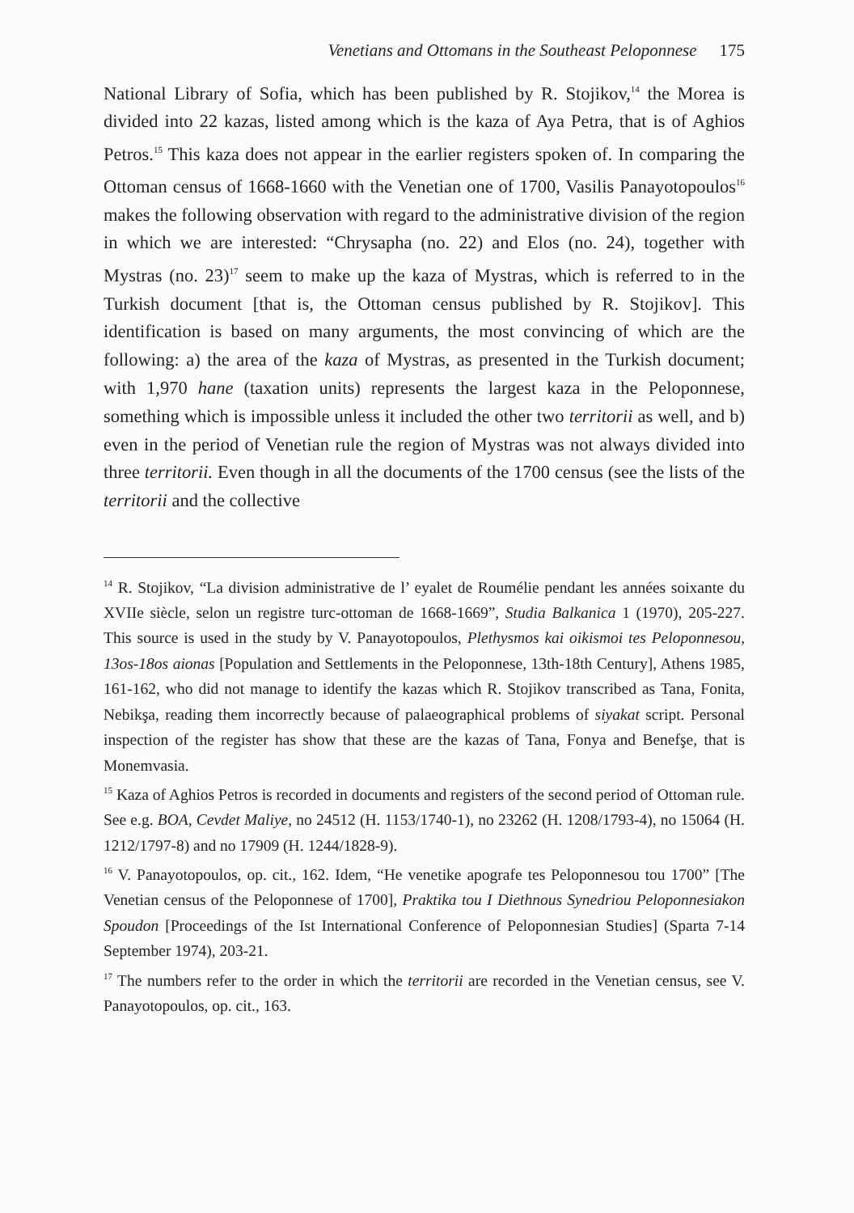Venetians and Ottomans in the Southeast Peloponnese 175
National Library of Sofia, which has been published by R. Stojikov,<sup>14</sup> the Morea is divided into 22 kazas, listed among which is the kaza of Aya Petra, that is of Aghios Petros.<sup>15</sup> This kaza does not appear in the earlier registers spoken of. In comparing the Ottoman census of 1668-1660 with the Venetian one of 1700, Vasilis Panayotopoulos<sup>16</sup> makes the following observation with regard to the administrative division of the region in which we are interested: “Chrysapha (no. 22) and Elos (no. 24), together with Mystras (no. 23)<sup>17</sup> seem to make up the kaza of Mystras, which is referred to in the Turkish document [that is, the Ottoman census published by R. Stojikov]. This identification is based on many arguments, the most convincing of which are the following: a) the area of the kaza of Mystras, as presented in the Turkish document; with 1,970 hane (taxation units) represents the largest kaza in the Peloponnese, something which is impossible unless it included the other two territorii as well, and b) even in the period of Venetian rule the region of Mystras was not always divided into three territorii. Even though in all the documents of the 1700 census (see the lists of the territorii and the collective
<sup>14</sup> R. Stojikov, “La division administrative de l’ eyalet de Roumélie pendant les années soixante du XVIIe siècle, selon un registre turc-ottoman de 1668-1669”, Studia Balkanica 1 (1970), 205-227. This source is used in the study by V. Panayotopoulos, Plethysmos kai oikismoi tes Peloponnesou, 13os-18os aionas [Population and Settlements in the Peloponnese, 13th-18th Century], Athens 1985, 161-162, who did not manage to identify the kazas which R. Stojikov transcribed as Tana, Fonita, Nebikşa, reading them incorrectly because of palaeographical problems of siyakat script. Personal inspection of the register has show that these are the kazas of Tana, Fonya and Benefşe, that is Monemvasia.
<sup>15</sup> Kaza of Aghios Petros is recorded in documents and registers of the second period of Ottoman rule. See e.g. BOA, Cevdet Maliye, no 24512 (H. 1153/1740-1), no 23262 (H. 1208/1793-4), no 15064 (H. 1212/1797-8) and no 17909 (H. 1244/1828-9).
<sup>16</sup> V. Panayotopoulos, op. cit., 162. Idem, “He venetike apografe tes Peloponnesou tou 1700” [The Venetian census of the Peloponnese of 1700], Praktika tou I Diethnous Synedriou Peloponnesiakon Spoudon [Proceedings of the Ist International Conference of Peloponnesian Studies] (Sparta 7-14 September 1974), 203-21.
<sup>17</sup> The numbers refer to the order in which the territorii are recorded in the Venetian census, see V. Panayotopoulos, op. cit., 163.